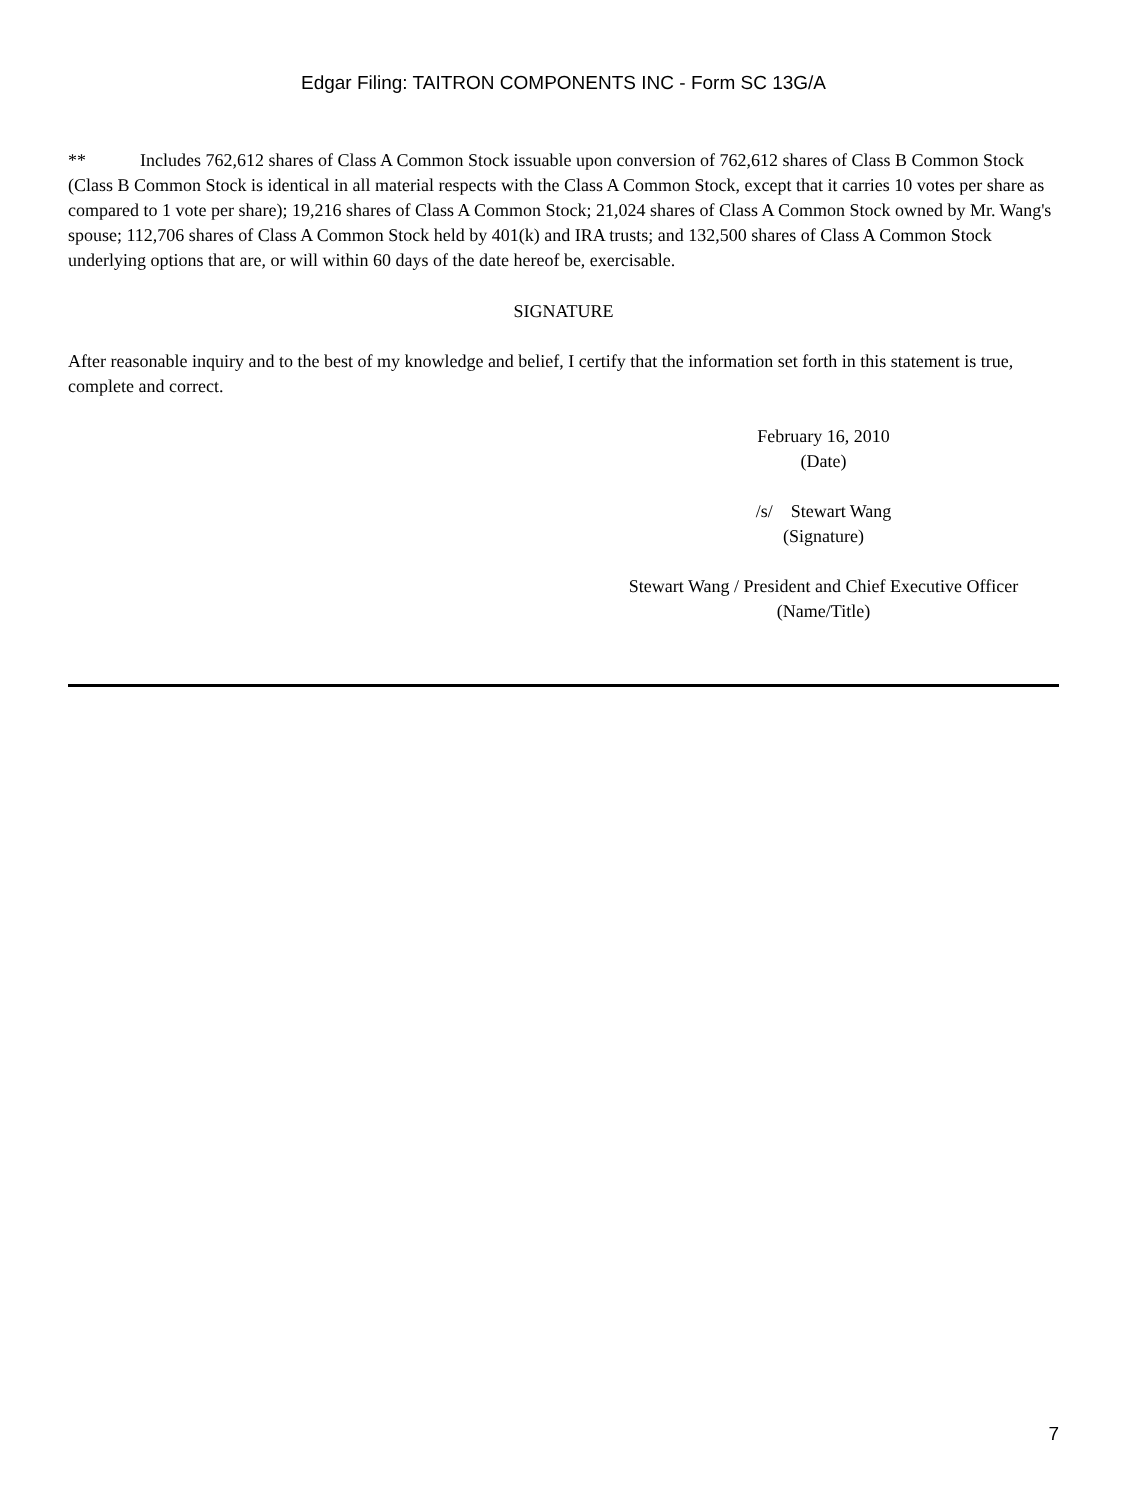Edgar Filing: TAITRON COMPONENTS INC - Form SC 13G/A
** Includes 762,612 shares of Class A Common Stock issuable upon conversion of 762,612 shares of Class B Common Stock (Class B Common Stock is identical in all material respects with the Class A Common Stock, except that it carries 10 votes per share as compared to 1 vote per share); 19,216 shares of Class A Common Stock; 21,024 shares of Class A Common Stock owned by Mr. Wang's spouse; 112,706 shares of Class A Common Stock held by 401(k) and IRA trusts; and 132,500 shares of Class A Common Stock underlying options that are, or will within 60 days of the date hereof be, exercisable.
SIGNATURE
After reasonable inquiry and to the best of my knowledge and belief, I certify that the information set forth in this statement is true, complete and correct.
February 16, 2010
(Date)
/s/ Stewart Wang
(Signature)
Stewart Wang / President and Chief Executive Officer
(Name/Title)
7